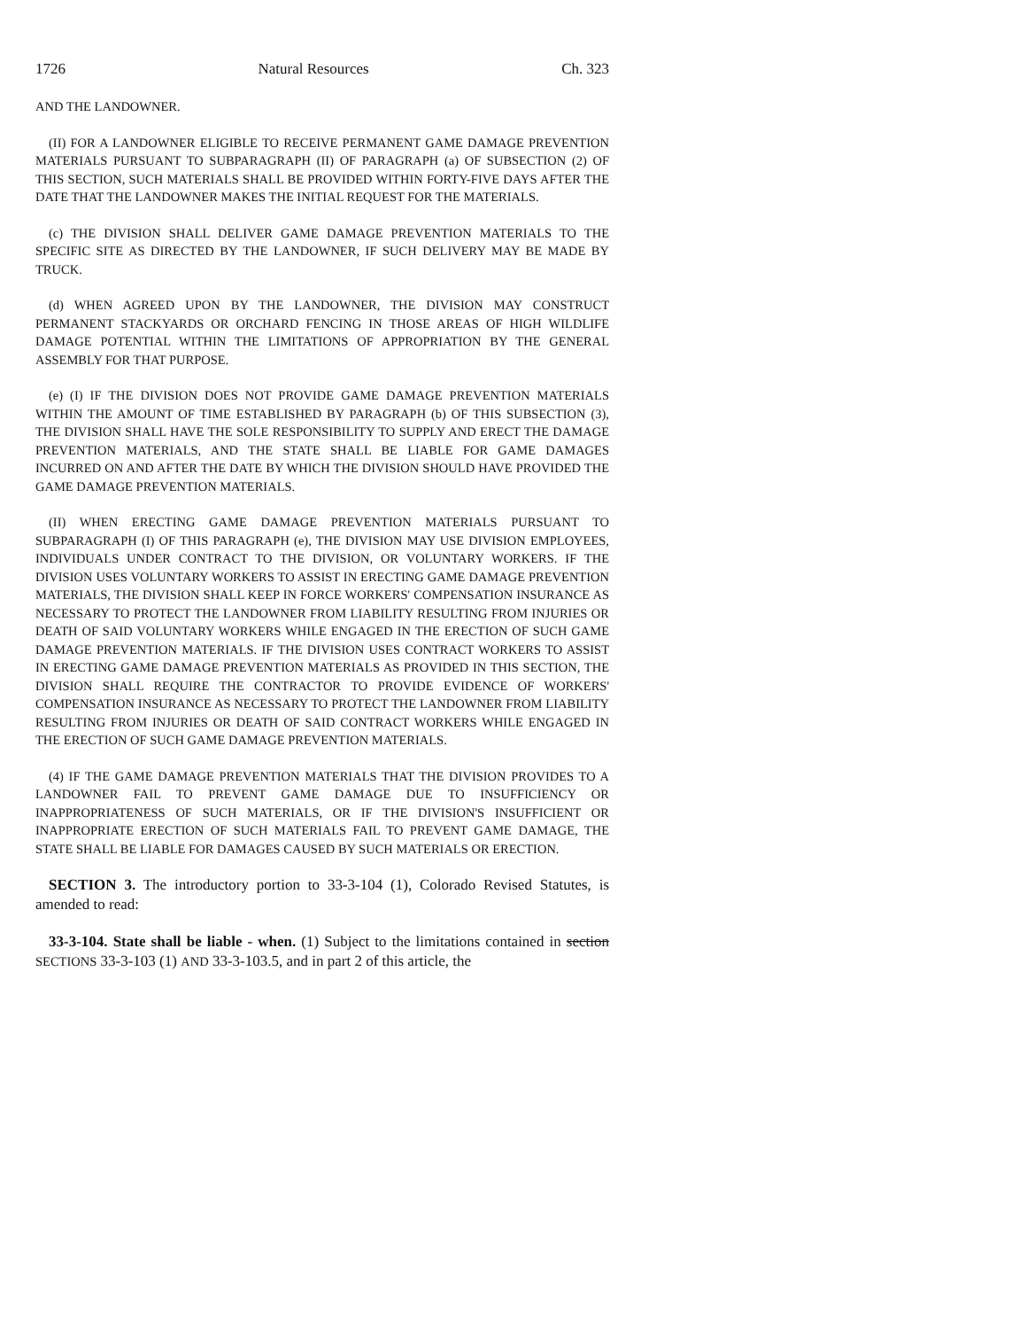1726 Natural Resources Ch. 323
AND THE LANDOWNER.
(II) FOR A LANDOWNER ELIGIBLE TO RECEIVE PERMANENT GAME DAMAGE PREVENTION MATERIALS PURSUANT TO SUBPARAGRAPH (II) OF PARAGRAPH (a) OF SUBSECTION (2) OF THIS SECTION, SUCH MATERIALS SHALL BE PROVIDED WITHIN FORTY-FIVE DAYS AFTER THE DATE THAT THE LANDOWNER MAKES THE INITIAL REQUEST FOR THE MATERIALS.
(c) THE DIVISION SHALL DELIVER GAME DAMAGE PREVENTION MATERIALS TO THE SPECIFIC SITE AS DIRECTED BY THE LANDOWNER, IF SUCH DELIVERY MAY BE MADE BY TRUCK.
(d) WHEN AGREED UPON BY THE LANDOWNER, THE DIVISION MAY CONSTRUCT PERMANENT STACKYARDS OR ORCHARD FENCING IN THOSE AREAS OF HIGH WILDLIFE DAMAGE POTENTIAL WITHIN THE LIMITATIONS OF APPROPRIATION BY THE GENERAL ASSEMBLY FOR THAT PURPOSE.
(e) (I) IF THE DIVISION DOES NOT PROVIDE GAME DAMAGE PREVENTION MATERIALS WITHIN THE AMOUNT OF TIME ESTABLISHED BY PARAGRAPH (b) OF THIS SUBSECTION (3), THE DIVISION SHALL HAVE THE SOLE RESPONSIBILITY TO SUPPLY AND ERECT THE DAMAGE PREVENTION MATERIALS, AND THE STATE SHALL BE LIABLE FOR GAME DAMAGES INCURRED ON AND AFTER THE DATE BY WHICH THE DIVISION SHOULD HAVE PROVIDED THE GAME DAMAGE PREVENTION MATERIALS.
(II) WHEN ERECTING GAME DAMAGE PREVENTION MATERIALS PURSUANT TO SUBPARAGRAPH (I) OF THIS PARAGRAPH (e), THE DIVISION MAY USE DIVISION EMPLOYEES, INDIVIDUALS UNDER CONTRACT TO THE DIVISION, OR VOLUNTARY WORKERS. IF THE DIVISION USES VOLUNTARY WORKERS TO ASSIST IN ERECTING GAME DAMAGE PREVENTION MATERIALS, THE DIVISION SHALL KEEP IN FORCE WORKERS' COMPENSATION INSURANCE AS NECESSARY TO PROTECT THE LANDOWNER FROM LIABILITY RESULTING FROM INJURIES OR DEATH OF SAID VOLUNTARY WORKERS WHILE ENGAGED IN THE ERECTION OF SUCH GAME DAMAGE PREVENTION MATERIALS. IF THE DIVISION USES CONTRACT WORKERS TO ASSIST IN ERECTING GAME DAMAGE PREVENTION MATERIALS AS PROVIDED IN THIS SECTION, THE DIVISION SHALL REQUIRE THE CONTRACTOR TO PROVIDE EVIDENCE OF WORKERS' COMPENSATION INSURANCE AS NECESSARY TO PROTECT THE LANDOWNER FROM LIABILITY RESULTING FROM INJURIES OR DEATH OF SAID CONTRACT WORKERS WHILE ENGAGED IN THE ERECTION OF SUCH GAME DAMAGE PREVENTION MATERIALS.
(4) IF THE GAME DAMAGE PREVENTION MATERIALS THAT THE DIVISION PROVIDES TO A LANDOWNER FAIL TO PREVENT GAME DAMAGE DUE TO INSUFFICIENCY OR INAPPROPRIATENESS OF SUCH MATERIALS, OR IF THE DIVISION'S INSUFFICIENT OR INAPPROPRIATE ERECTION OF SUCH MATERIALS FAIL TO PREVENT GAME DAMAGE, THE STATE SHALL BE LIABLE FOR DAMAGES CAUSED BY SUCH MATERIALS OR ERECTION.
SECTION 3. The introductory portion to 33-3-104 (1), Colorado Revised Statutes, is amended to read:
33-3-104. State shall be liable - when. (1) Subject to the limitations contained in section SECTIONS 33-3-103 (1) AND 33-3-103.5, and in part 2 of this article, the